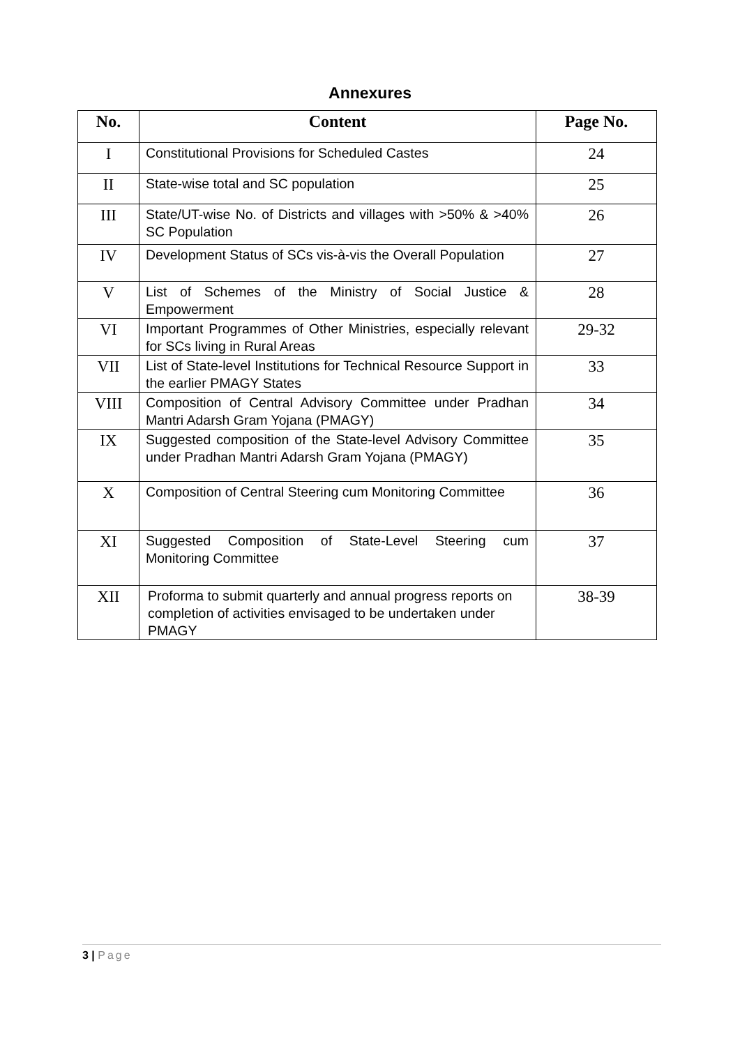Annexures
| No. | Content | Page No. |
| --- | --- | --- |
| I | Constitutional Provisions for Scheduled Castes | 24 |
| II | State-wise total and SC population | 25 |
| III | State/UT-wise No. of Districts and villages with >50% & >40% SC Population | 26 |
| IV | Development Status of SCs vis-à-vis the Overall Population | 27 |
| V | List of Schemes of the Ministry of Social Justice & Empowerment | 28 |
| VI | Important Programmes of Other Ministries, especially relevant for SCs living in Rural Areas | 29-32 |
| VII | List of State-level Institutions for Technical Resource Support in the earlier PMAGY States | 33 |
| VIII | Composition of Central Advisory Committee under Pradhan Mantri Adarsh Gram Yojana (PMAGY) | 34 |
| IX | Suggested composition of the State-level Advisory Committee under Pradhan Mantri Adarsh Gram Yojana (PMAGY) | 35 |
| X | Composition of Central Steering cum Monitoring Committee | 36 |
| XI | Suggested Composition of State-Level Steering cum Monitoring Committee | 37 |
| XII | Proforma to submit quarterly and annual progress reports on completion of activities envisaged to be undertaken under PMAGY | 38-39 |
3 | Page